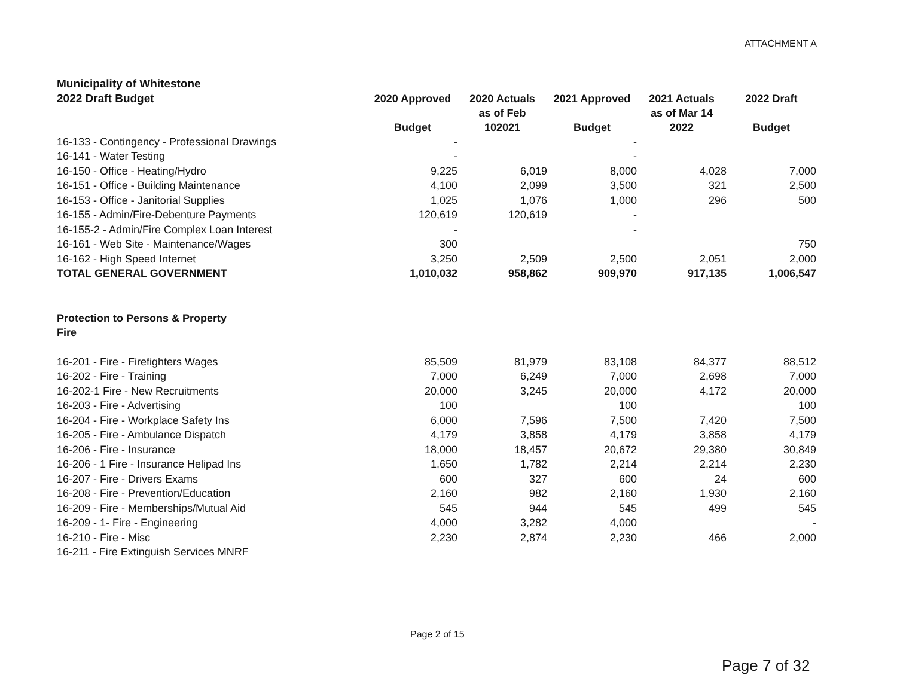ATTACHMENT A
| Municipality of Whitestone | | | | | |
| 2022 Draft Budget | 2020 Approved Budget | 2020 Actuals as of Feb 102021 | 2021 Approved Budget | 2021 Actuals as of Mar 14 2022 | 2022 Draft Budget |
| 16-133 - Contingency - Professional Drawings | - | | - | | |
| 16-141 - Water Testing | - | | - | | |
| 16-150 - Office - Heating/Hydro | 9,225 | 6,019 | 8,000 | 4,028 | 7,000 |
| 16-151 - Office - Building Maintenance | 4,100 | 2,099 | 3,500 | 321 | 2,500 |
| 16-153 - Office - Janitorial Supplies | 1,025 | 1,076 | 1,000 | 296 | 500 |
| 16-155 - Admin/Fire-Debenture Payments | 120,619 | 120,619 | - | | |
| 16-155-2 - Admin/Fire Complex Loan Interest | - | | - | | |
| 16-161 - Web Site - Maintenance/Wages | 300 | | | | 750 |
| 16-162 - High Speed Internet | 3,250 | 2,509 | 2,500 | 2,051 | 2,000 |
| TOTAL GENERAL GOVERNMENT | 1,010,032 | 958,862 | 909,970 | 917,135 | 1,006,547 |
| Protection to Persons & Property | | | | | |
| Fire | | | | | |
| 16-201 - Fire - Firefighters Wages | 85,509 | 81,979 | 83,108 | 84,377 | 88,512 |
| 16-202 - Fire - Training | 7,000 | 6,249 | 7,000 | 2,698 | 7,000 |
| 16-202-1 Fire - New Recruitments | 20,000 | 3,245 | 20,000 | 4,172 | 20,000 |
| 16-203 - Fire - Advertising | 100 | | 100 | | 100 |
| 16-204 - Fire - Workplace Safety Ins | 6,000 | 7,596 | 7,500 | 7,420 | 7,500 |
| 16-205 - Fire - Ambulance Dispatch | 4,179 | 3,858 | 4,179 | 3,858 | 4,179 |
| 16-206 - Fire - Insurance | 18,000 | 18,457 | 20,672 | 29,380 | 30,849 |
| 16-206 - 1 Fire - Insurance Helipad Ins | 1,650 | 1,782 | 2,214 | 2,214 | 2,230 |
| 16-207 - Fire - Drivers Exams | 600 | 327 | 600 | 24 | 600 |
| 16-208 - Fire - Prevention/Education | 2,160 | 982 | 2,160 | 1,930 | 2,160 |
| 16-209 - Fire - Memberships/Mutual Aid | 545 | 944 | 545 | 499 | 545 |
| 16-209 - 1- Fire - Engineering | 4,000 | 3,282 | 4,000 | | - |
| 16-210 - Fire - Misc | 2,230 | 2,874 | 2,230 | 466 | 2,000 |
| 16-211 - Fire Extinguish Services MNRF | | | | | |
Page 2 of 15
Page 7 of 32